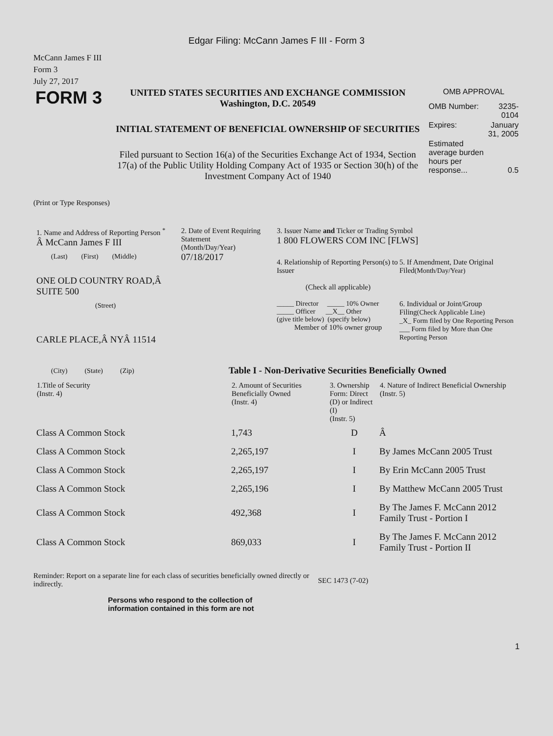Edgar Filing: McCann James F III - Form 3
McCann James F III
Form 3
July 27, 2017
FORM 3
UNITED STATES SECURITIES AND EXCHANGE COMMISSION
Washington, D.C. 20549
INITIAL STATEMENT OF BENEFICIAL OWNERSHIP OF SECURITIES
Filed pursuant to Section 16(a) of the Securities Exchange Act of 1934, Section 17(a) of the Public Utility Holding Company Act of 1935 or Section 30(h) of the Investment Company Act of 1940
OMB APPROVAL
| OMB Number: | 3235-0104 |
| Expires: | January 31, 2005 |
| Estimated average burden hours per response... | 0.5 |
(Print or Type Responses)
1. Name and Address of Reporting Person <sup>*</sup>
Â McCann James F III
(Last) (First) (Middle)
ONE OLD COUNTRY ROAD,Â SUITE 500
(Street)
CARLE PLACE,Â NYÂ 11514
(City) (State) (Zip)
2. Date of Event Requiring Statement
(Month/Day/Year)
07/18/2017
3. Issuer Name and Ticker or Trading Symbol
1 800 FLOWERS COM INC [FLWS]
4. Relationship of Reporting Person(s) to Issuer
(Check all applicable)
_____ Director _____ 10% Owner
_____ Officer __X__ Other
(give title below) (specify below)
Member of 10% owner group
5. If Amendment, Date Original Filed(Month/Day/Year)
6. Individual or Joint/Group Filing(Check Applicable Line)
_X_ Form filed by One Reporting Person
___ Form filed by More than One Reporting Person
Table I - Non-Derivative Securities Beneficially Owned
| 1.Title of Security (Instr. 4) | 2. Amount of Securities Beneficially Owned (Instr. 4) | 3. Ownership Form: Direct (D) or Indirect (I) (Instr. 5) | 4. Nature of Indirect Beneficial Ownership (Instr. 5) |
| --- | --- | --- | --- |
| Class A Common Stock | 1,743 | D | Â |
| Class A Common Stock | 2,265,197 | I | By James McCann 2005 Trust |
| Class A Common Stock | 2,265,197 | I | By Erin McCann 2005 Trust |
| Class A Common Stock | 2,265,196 | I | By Matthew McCann 2005 Trust |
| Class A Common Stock | 492,368 | I | By The James F. McCann 2012 Family Trust - Portion I |
| Class A Common Stock | 869,033 | I | By The James F. McCann 2012 Family Trust - Portion II |
Reminder: Report on a separate line for each class of securities beneficially owned directly or indirectly.
SEC 1473 (7-02)
Persons who respond to the collection of information contained in this form are not
1